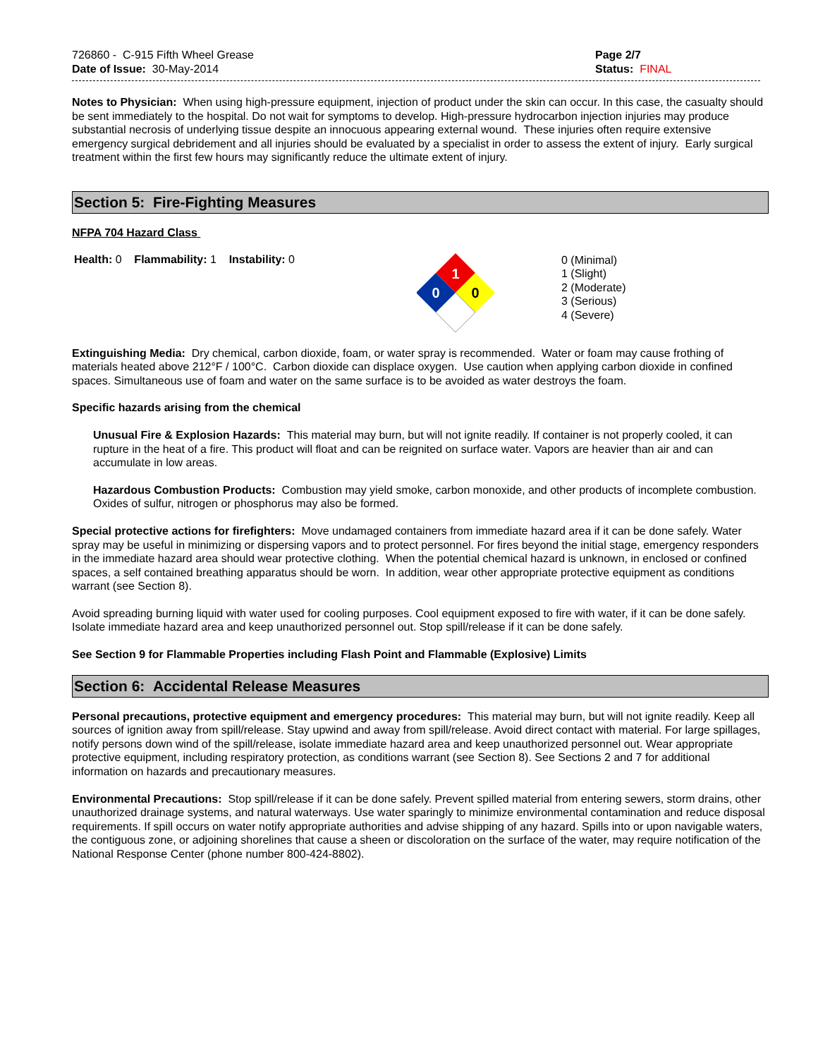726860 - C-915 Fifth Wheel Grease
Date of Issue: 30-May-2014
Page 2/7
Status: FINAL
Notes to Physician: When using high-pressure equipment, injection of product under the skin can occur. In this case, the casualty should be sent immediately to the hospital. Do not wait for symptoms to develop. High-pressure hydrocarbon injection injuries may produce substantial necrosis of underlying tissue despite an innocuous appearing external wound. These injuries often require extensive emergency surgical debridement and all injuries should be evaluated by a specialist in order to assess the extent of injury. Early surgical treatment within the first few hours may significantly reduce the ultimate extent of injury.
Section 5: Fire-Fighting Measures
NFPA 704 Hazard Class
Health: 0 Flammability: 1 Instability: 0
1
0
0
0 (Minimal)
1 (Slight)
2 (Moderate)
3 (Serious)
4 (Severe)
Extinguishing Media: Dry chemical, carbon dioxide, foam, or water spray is recommended. Water or foam may cause frothing of materials heated above 212°F / 100°C. Carbon dioxide can displace oxygen. Use caution when applying carbon dioxide in confined spaces. Simultaneous use of foam and water on the same surface is to be avoided as water destroys the foam.
Specific hazards arising from the chemical
Unusual Fire & Explosion Hazards: This material may burn, but will not ignite readily. If container is not properly cooled, it can rupture in the heat of a fire. This product will float and can be reignited on surface water. Vapors are heavier than air and can accumulate in low areas.
Hazardous Combustion Products: Combustion may yield smoke, carbon monoxide, and other products of incomplete combustion. Oxides of sulfur, nitrogen or phosphorus may also be formed.
Special protective actions for firefighters: Move undamaged containers from immediate hazard area if it can be done safely. Water spray may be useful in minimizing or dispersing vapors and to protect personnel. For fires beyond the initial stage, emergency responders in the immediate hazard area should wear protective clothing. When the potential chemical hazard is unknown, in enclosed or confined spaces, a self contained breathing apparatus should be worn. In addition, wear other appropriate protective equipment as conditions warrant (see Section 8).
Avoid spreading burning liquid with water used for cooling purposes. Cool equipment exposed to fire with water, if it can be done safely. Isolate immediate hazard area and keep unauthorized personnel out. Stop spill/release if it can be done safely.
See Section 9 for Flammable Properties including Flash Point and Flammable (Explosive) Limits
Section 6: Accidental Release Measures
Personal precautions, protective equipment and emergency procedures: This material may burn, but will not ignite readily. Keep all sources of ignition away from spill/release. Stay upwind and away from spill/release. Avoid direct contact with material. For large spillages, notify persons down wind of the spill/release, isolate immediate hazard area and keep unauthorized personnel out. Wear appropriate protective equipment, including respiratory protection, as conditions warrant (see Section 8). See Sections 2 and 7 for additional information on hazards and precautionary measures.
Environmental Precautions: Stop spill/release if it can be done safely. Prevent spilled material from entering sewers, storm drains, other unauthorized drainage systems, and natural waterways. Use water sparingly to minimize environmental contamination and reduce disposal requirements. If spill occurs on water notify appropriate authorities and advise shipping of any hazard. Spills into or upon navigable waters, the contiguous zone, or adjoining shorelines that cause a sheen or discoloration on the surface of the water, may require notification of the National Response Center (phone number 800-424-8802).